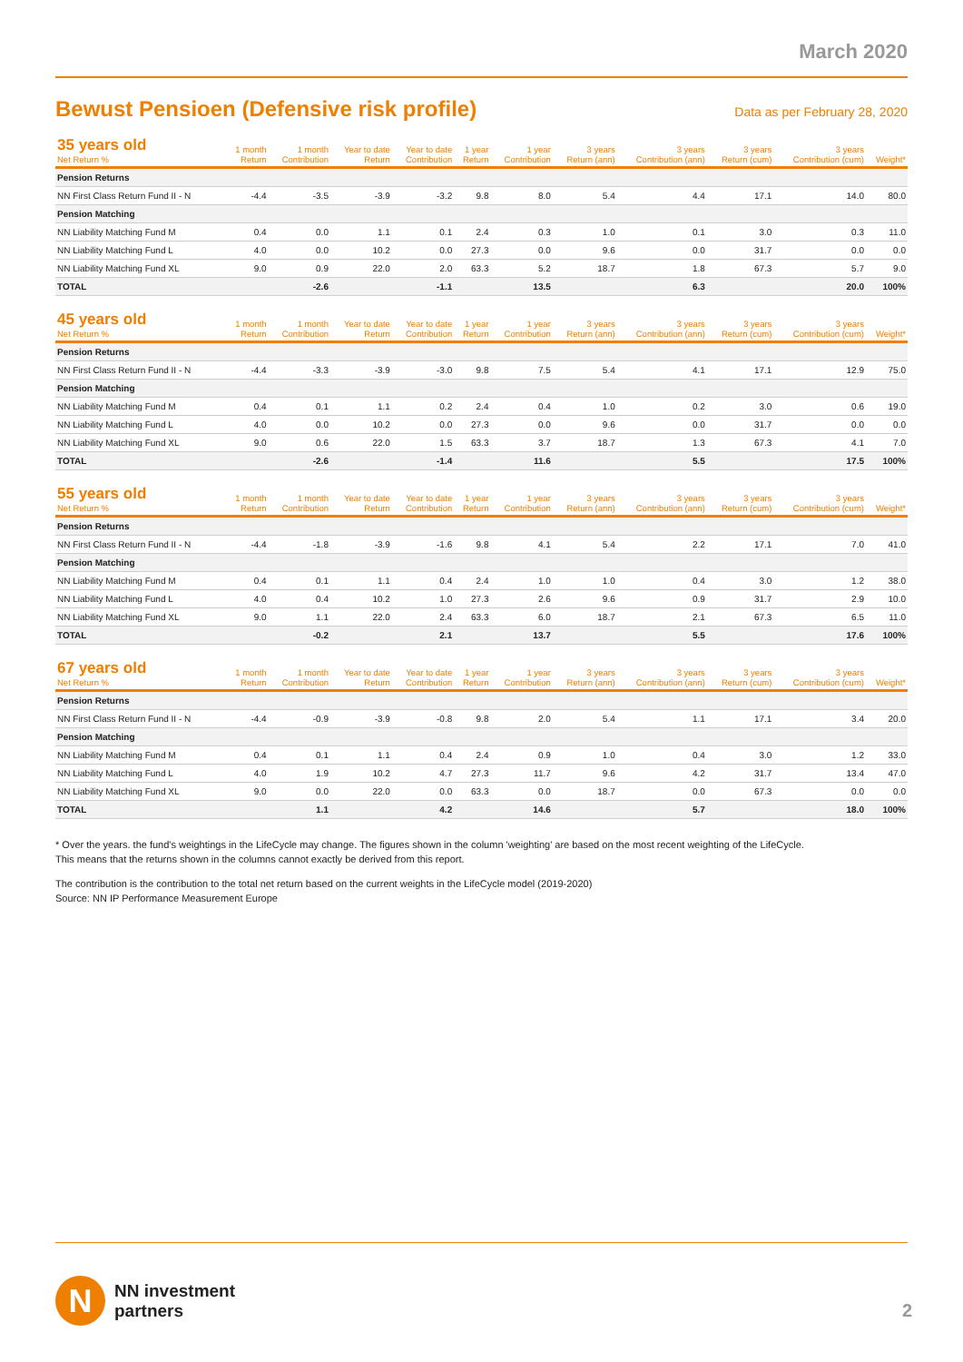March 2020
Bewust Pensioen (Defensive risk profile)
Data as per February 28, 2020
| 35 years old Net Return % | 1 month Return | 1 month Contribution | Year to date Return | Year to date Contribution | 1 year Return | 1 year Contribution | 3 years Return (ann) | 3 years Contribution (ann) | 3 years Return (cum) | 3 years Contribution (cum) | Weight* |
| --- | --- | --- | --- | --- | --- | --- | --- | --- | --- | --- | --- |
| Pension Returns | | | | | | | | | | | |
| NN First Class Return Fund II - N | -4.4 | -3.5 | -3.9 | -3.2 | 9.8 | 8.0 | 5.4 | 4.4 | 17.1 | 14.0 | 80.0 |
| Pension Matching | | | | | | | | | | | |
| NN Liability Matching Fund M | 0.4 | 0.0 | 1.1 | 0.1 | 2.4 | 0.3 | 1.0 | 0.1 | 3.0 | 0.3 | 11.0 |
| NN Liability Matching Fund L | 4.0 | 0.0 | 10.2 | 0.0 | 27.3 | 0.0 | 9.6 | 0.0 | 31.7 | 0.0 | 0.0 |
| NN Liability Matching Fund XL | 9.0 | 0.9 | 22.0 | 2.0 | 63.3 | 5.2 | 18.7 | 1.8 | 67.3 | 5.7 | 9.0 |
| TOTAL | | -2.6 | | -1.1 | | 13.5 | | 6.3 | | 20.0 | 100% |
| 45 years old Net Return % | 1 month Return | 1 month Contribution | Year to date Return | Year to date Contribution | 1 year Return | 1 year Contribution | 3 years Return (ann) | 3 years Contribution (ann) | 3 years Return (cum) | 3 years Contribution (cum) | Weight* |
| --- | --- | --- | --- | --- | --- | --- | --- | --- | --- | --- | --- |
| Pension Returns | | | | | | | | | | | |
| NN First Class Return Fund II - N | -4.4 | -3.3 | -3.9 | -3.0 | 9.8 | 7.5 | 5.4 | 4.1 | 17.1 | 12.9 | 75.0 |
| Pension Matching | | | | | | | | | | | |
| NN Liability Matching Fund M | 0.4 | 0.1 | 1.1 | 0.2 | 2.4 | 0.4 | 1.0 | 0.2 | 3.0 | 0.6 | 19.0 |
| NN Liability Matching Fund L | 4.0 | 0.0 | 10.2 | 0.0 | 27.3 | 0.0 | 9.6 | 0.0 | 31.7 | 0.0 | 0.0 |
| NN Liability Matching Fund XL | 9.0 | 0.6 | 22.0 | 1.5 | 63.3 | 3.7 | 18.7 | 1.3 | 67.3 | 4.1 | 7.0 |
| TOTAL | | -2.6 | | -1.4 | | 11.6 | | 5.5 | | 17.5 | 100% |
| 55 years old Net Return % | 1 month Return | 1 month Contribution | Year to date Return | Year to date Contribution | 1 year Return | 1 year Contribution | 3 years Return (ann) | 3 years Contribution (ann) | 3 years Return (cum) | 3 years Contribution (cum) | Weight* |
| --- | --- | --- | --- | --- | --- | --- | --- | --- | --- | --- | --- |
| Pension Returns | | | | | | | | | | | |
| NN First Class Return Fund II - N | -4.4 | -1.8 | -3.9 | -1.6 | 9.8 | 4.1 | 5.4 | 2.2 | 17.1 | 7.0 | 41.0 |
| Pension Matching | | | | | | | | | | | |
| NN Liability Matching Fund M | 0.4 | 0.1 | 1.1 | 0.4 | 2.4 | 1.0 | 1.0 | 0.4 | 3.0 | 1.2 | 38.0 |
| NN Liability Matching Fund L | 4.0 | 0.4 | 10.2 | 1.0 | 27.3 | 2.6 | 9.6 | 0.9 | 31.7 | 2.9 | 10.0 |
| NN Liability Matching Fund XL | 9.0 | 1.1 | 22.0 | 2.4 | 63.3 | 6.0 | 18.7 | 2.1 | 67.3 | 6.5 | 11.0 |
| TOTAL | | -0.2 | | 2.1 | | 13.7 | | 5.5 | | 17.6 | 100% |
| 67 years old Net Return % | 1 month Return | 1 month Contribution | Year to date Return | Year to date Contribution | 1 year Return | 1 year Contribution | 3 years Return (ann) | 3 years Contribution (ann) | 3 years Return (cum) | 3 years Contribution (cum) | Weight* |
| --- | --- | --- | --- | --- | --- | --- | --- | --- | --- | --- | --- |
| Pension Returns | | | | | | | | | | | |
| NN First Class Return Fund II - N | -4.4 | -0.9 | -3.9 | -0.8 | 9.8 | 2.0 | 5.4 | 1.1 | 17.1 | 3.4 | 20.0 |
| Pension Matching | | | | | | | | | | | |
| NN Liability Matching Fund M | 0.4 | 0.1 | 1.1 | 0.4 | 2.4 | 0.9 | 1.0 | 0.4 | 3.0 | 1.2 | 33.0 |
| NN Liability Matching Fund L | 4.0 | 1.9 | 10.2 | 4.7 | 27.3 | 11.7 | 9.6 | 4.2 | 31.7 | 13.4 | 47.0 |
| NN Liability Matching Fund XL | 9.0 | 0.0 | 22.0 | 0.0 | 63.3 | 0.0 | 18.7 | 0.0 | 67.3 | 0.0 | 0.0 |
| TOTAL | | 1.1 | | 4.2 | | 14.6 | | 5.7 | | 18.0 | 100% |
* Over the years. the fund's weightings in the LifeCycle may change. The figures shown in the column 'weighting' are based on the most recent weighting of the LifeCycle.
This means that the returns shown in the columns cannot exactly be derived from this report.
The contribution is the contribution to the total net return based on the current weights in the LifeCycle model (2019-2020)
Source: NN IP Performance Measurement Europe
N
NN investment
partners
2